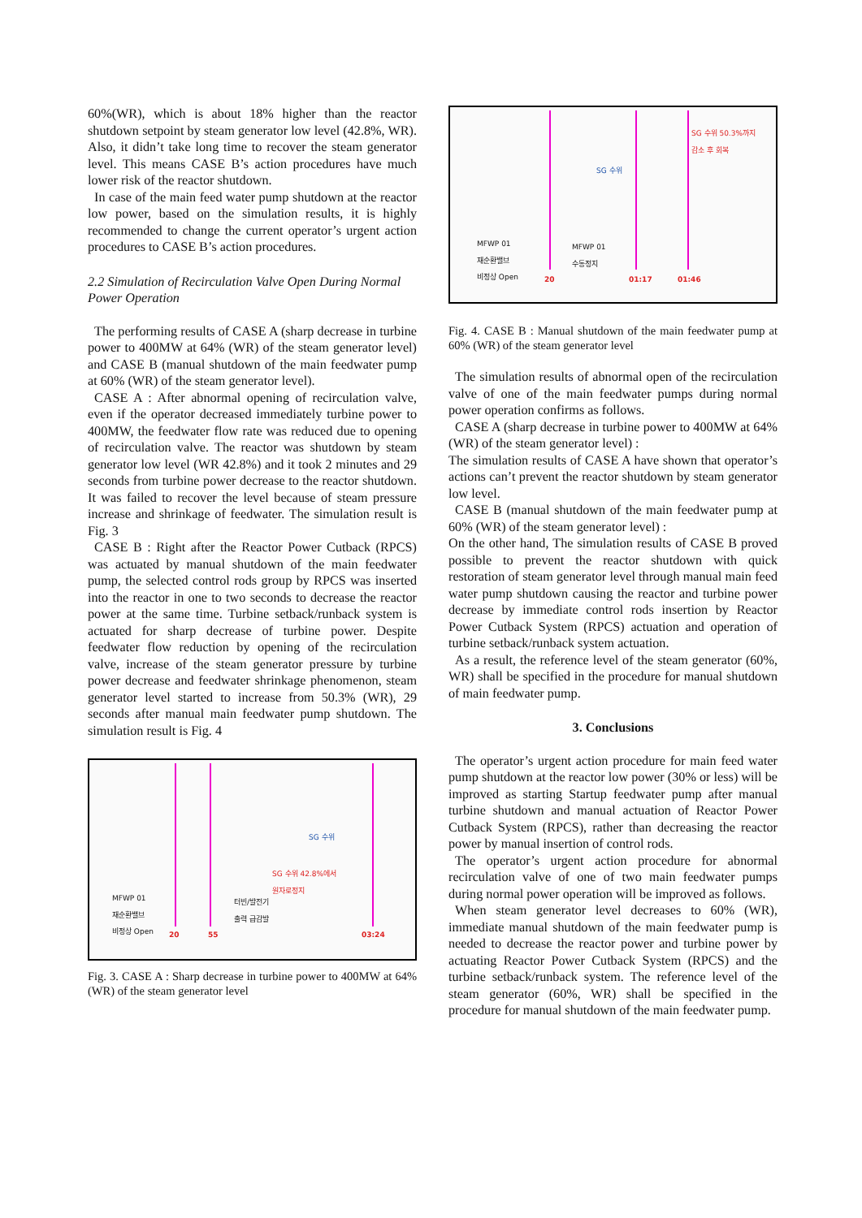60%(WR), which is about 18% higher than the reactor shutdown setpoint by steam generator low level (42.8%, WR). Also, it didn’t take long time to recover the steam generator level. This means CASE B’s action procedures have much lower risk of the reactor shutdown.
In case of the main feed water pump shutdown at the reactor low power, based on the simulation results, it is highly recommended to change the current operator’s urgent action procedures to CASE B’s action procedures.
2.2 Simulation of Recirculation Valve Open During Normal Power Operation
The performing results of CASE A (sharp decrease in turbine power to 400MW at 64% (WR) of the steam generator level) and CASE B (manual shutdown of the main feedwater pump at 60% (WR) of the steam generator level).
CASE A : After abnormal opening of recirculation valve, even if the operator decreased immediately turbine power to 400MW, the feedwater flow rate was reduced due to opening of recirculation valve. The reactor was shutdown by steam generator low level (WR 42.8%) and it took 2 minutes and 29 seconds from turbine power decrease to the reactor shutdown. It was failed to recover the level because of steam pressure increase and shrinkage of feedwater. The simulation result is Fig. 3
CASE B : Right after the Reactor Power Cutback (RPCS) was actuated by manual shutdown of the main feedwater pump, the selected control rods group by RPCS was inserted into the reactor in one to two seconds to decrease the reactor power at the same time. Turbine setback/runback system is actuated for sharp decrease of turbine power. Despite feedwater flow reduction by opening of the recirculation valve, increase of the steam generator pressure by turbine power decrease and feedwater shrinkage phenomenon, steam generator level started to increase from 50.3% (WR), 29 seconds after manual main feedwater pump shutdown. The simulation result is Fig. 4
SG 수위
SG 수위 42.8%에서
원자로정지
MFWP 01
재순환밸브
비정상 Open
터빈/발전기
출력 급감발
20 55 03:24
Fig. 3. CASE A : Sharp decrease in turbine power to 400MW at 64% (WR) of the steam generator level
SG 수위 50.3%까지
감소 후 회복
SG 수위
MFWP 01
재순환밸브
비정상 Open
MFWP 01
수동정지
20 01:17 01:46
Fig. 4. CASE B : Manual shutdown of the main feedwater pump at 60% (WR) of the steam generator level
The simulation results of abnormal open of the recirculation valve of one of the main feedwater pumps during normal power operation confirms as follows.
CASE A (sharp decrease in turbine power to 400MW at 64% (WR) of the steam generator level) :
The simulation results of CASE A have shown that operator’s actions can’t prevent the reactor shutdown by steam generator low level.
CASE B (manual shutdown of the main feedwater pump at 60% (WR) of the steam generator level) :
On the other hand, The simulation results of CASE B proved possible to prevent the reactor shutdown with quick restoration of steam generator level through manual main feed water pump shutdown causing the reactor and turbine power decrease by immediate control rods insertion by Reactor Power Cutback System (RPCS) actuation and operation of turbine setback/runback system actuation.
As a result, the reference level of the steam generator (60%, WR) shall be specified in the procedure for manual shutdown of main feedwater pump.
3. Conclusions
The operator’s urgent action procedure for main feed water pump shutdown at the reactor low power (30% or less) will be improved as starting Startup feedwater pump after manual turbine shutdown and manual actuation of Reactor Power Cutback System (RPCS), rather than decreasing the reactor power by manual insertion of control rods.
The operator’s urgent action procedure for abnormal recirculation valve of one of two main feedwater pumps during normal power operation will be improved as follows.
When steam generator level decreases to 60% (WR), immediate manual shutdown of the main feedwater pump is needed to decrease the reactor power and turbine power by actuating Reactor Power Cutback System (RPCS) and the turbine setback/runback system. The reference level of the steam generator (60%, WR) shall be specified in the procedure for manual shutdown of the main feedwater pump.